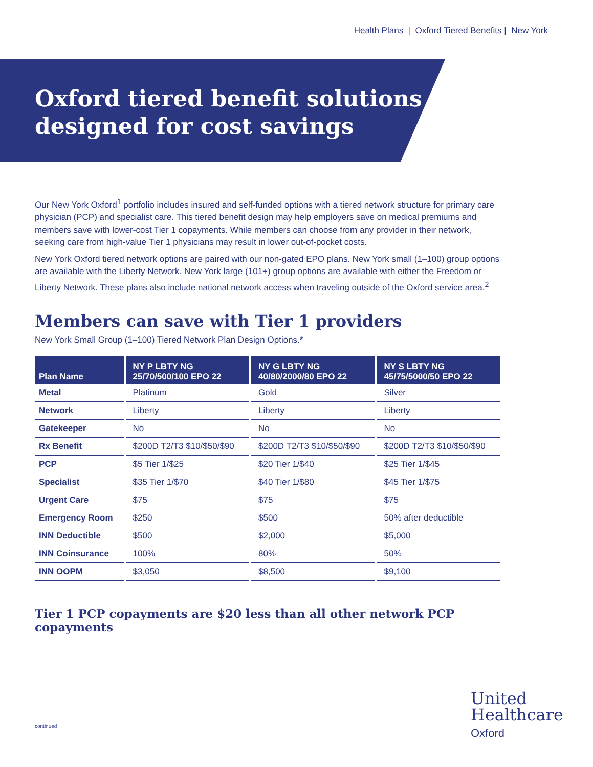Health Plans | Oxford Tiered Benefits | New York
Oxford tiered benefit solutions —
designed for cost savings
Our New York Oxford<sup>1</sup> portfolio includes insured and self-funded options with a tiered network structure for primary care physician (PCP) and specialist care. This tiered benefit design may help employers save on medical premiums and members save with lower-cost Tier 1 copayments. While members can choose from any provider in their network, seeking care from high-value Tier 1 physicians may result in lower out-of-pocket costs.
New York Oxford tiered network options are paired with our non-gated EPO plans. New York small (1–100) group options are available with the Liberty Network. New York large (101+) group options are available with either the Freedom or Liberty Network. These plans also include national network access when traveling outside of the Oxford service area.<sup>2</sup>
Members can save with Tier 1 providers
New York Small Group (1–100) Tiered Network Plan Design Options.*
| Plan Name | NY P LBTY NG 25/70/500/100 EPO 22 | NY G LBTY NG 40/80/2000/80 EPO 22 | NY S LBTY NG 45/75/5000/50 EPO 22 |
| --- | --- | --- | --- |
| Metal | Platinum | Gold | Silver |
| Network | Liberty | Liberty | Liberty |
| Gatekeeper | No | No | No |
| Rx Benefit | $200D T2/T3 $10/$50/$90 | $200D T2/T3 $10/$50/$90 | $200D T2/T3 $10/$50/$90 |
| PCP | $5 Tier 1/$25 | $20 Tier 1/$40 | $25 Tier 1/$45 |
| Specialist | $35 Tier 1/$70 | $40 Tier 1/$80 | $45 Tier 1/$75 |
| Urgent Care | $75 | $75 | $75 |
| Emergency Room | $250 | $500 | 50% after deductible |
| INN Deductible | $500 | $2,000 | $5,000 |
| INN Coinsurance | 100% | 80% | 50% |
| INN OOPM | $3,050 | $8,500 | $9,100 |
Tier 1 PCP copayments are $20 less than all other network PCP copayments
continued
United
Healthcare
Oxford